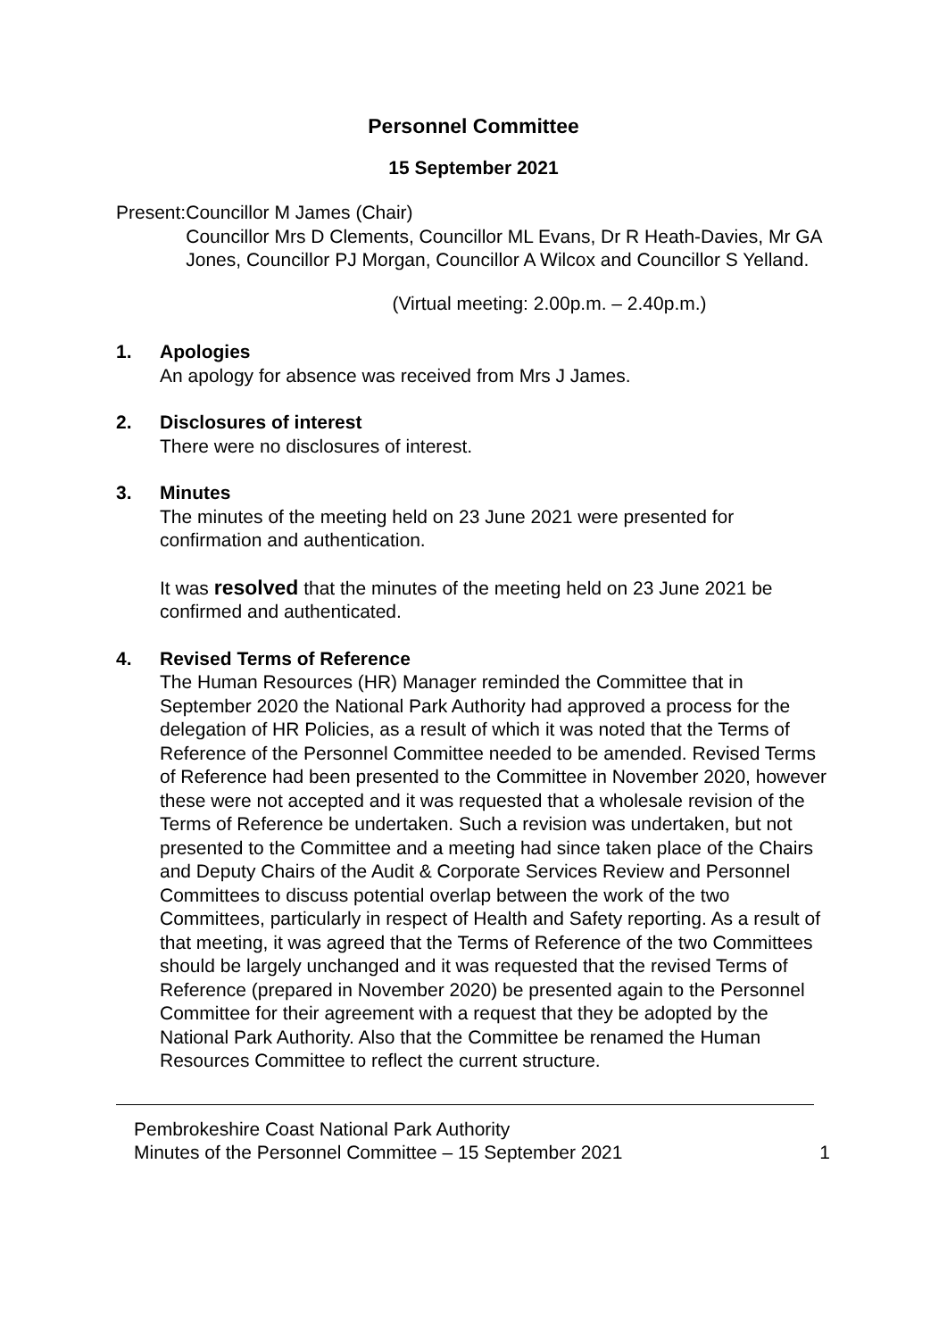Personnel Committee
15 September 2021
Present:
Councillor M James (Chair)
Councillor Mrs D Clements, Councillor ML Evans, Dr R Heath-Davies, Mr GA Jones, Councillor PJ Morgan, Councillor A Wilcox and Councillor S Yelland.
(Virtual meeting: 2.00p.m. – 2.40p.m.)
1. Apologies
An apology for absence was received from Mrs J James.
2. Disclosures of interest
There were no disclosures of interest.
3. Minutes
The minutes of the meeting held on 23 June 2021 were presented for confirmation and authentication.
It was resolved that the minutes of the meeting held on 23 June 2021 be confirmed and authenticated.
4. Revised Terms of Reference
The Human Resources (HR) Manager reminded the Committee that in September 2020 the National Park Authority had approved a process for the delegation of HR Policies, as a result of which it was noted that the Terms of Reference of the Personnel Committee needed to be amended. Revised Terms of Reference had been presented to the Committee in November 2020, however these were not accepted and it was requested that a wholesale revision of the Terms of Reference be undertaken. Such a revision was undertaken, but not presented to the Committee and a meeting had since taken place of the Chairs and Deputy Chairs of the Audit & Corporate Services Review and Personnel Committees to discuss potential overlap between the work of the two Committees, particularly in respect of Health and Safety reporting. As a result of that meeting, it was agreed that the Terms of Reference of the two Committees should be largely unchanged and it was requested that the revised Terms of Reference (prepared in November 2020) be presented again to the Personnel Committee for their agreement with a request that they be adopted by the National Park Authority. Also that the Committee be renamed the Human Resources Committee to reflect the current structure.
Pembrokeshire Coast National Park Authority
Minutes of the Personnel Committee – 15 September 2021
1